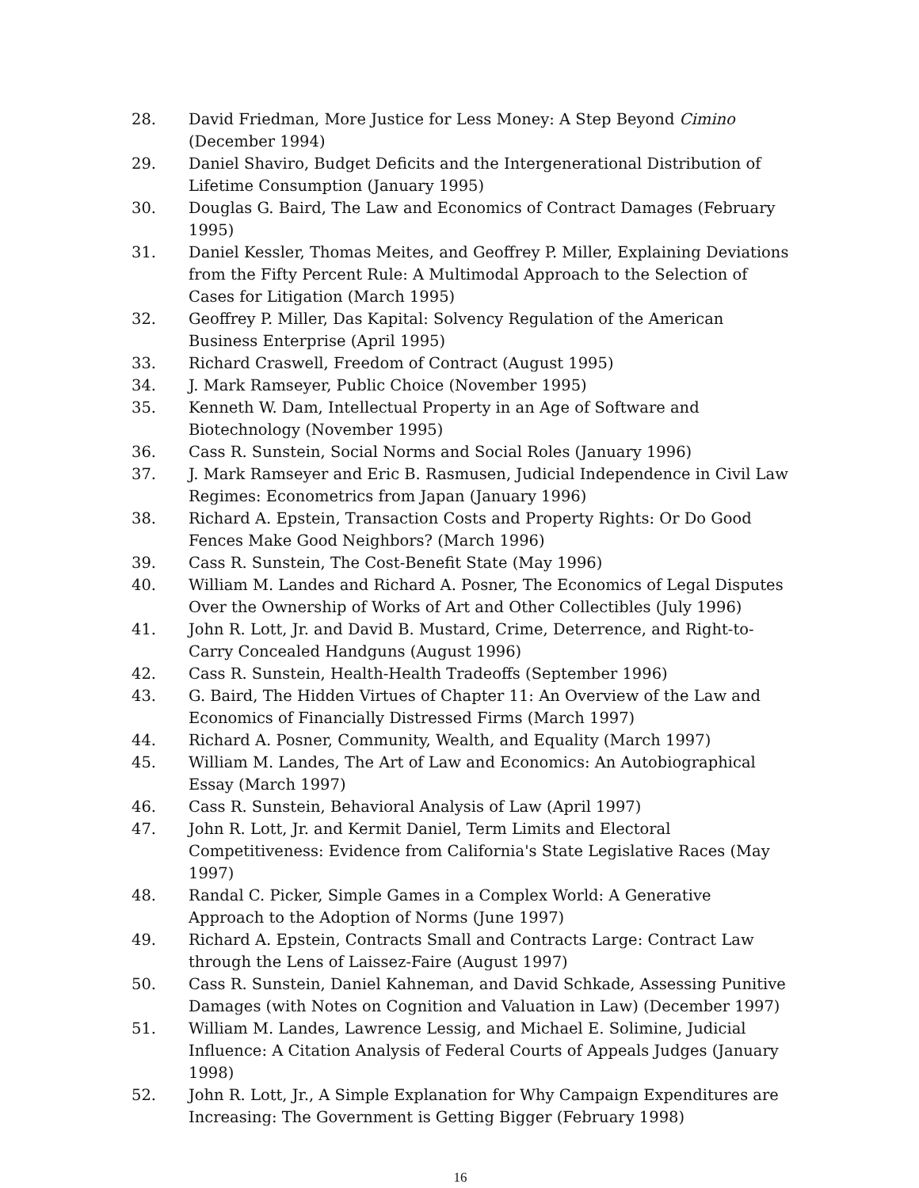28. David Friedman, More Justice for Less Money: A Step Beyond Cimino (December 1994)
29. Daniel Shaviro, Budget Deficits and the Intergenerational Distribution of Lifetime Consumption (January 1995)
30. Douglas G. Baird, The Law and Economics of Contract Damages (February 1995)
31. Daniel Kessler, Thomas Meites, and Geoffrey P. Miller, Explaining Deviations from the Fifty Percent Rule: A Multimodal Approach to the Selection of Cases for Litigation (March 1995)
32. Geoffrey P. Miller, Das Kapital: Solvency Regulation of the American Business Enterprise (April 1995)
33. Richard Craswell, Freedom of Contract (August 1995)
34. J. Mark Ramseyer, Public Choice (November 1995)
35. Kenneth W. Dam, Intellectual Property in an Age of Software and Biotechnology (November 1995)
36. Cass R. Sunstein, Social Norms and Social Roles (January 1996)
37. J. Mark Ramseyer and Eric B. Rasmusen, Judicial Independence in Civil Law Regimes: Econometrics from Japan (January 1996)
38. Richard A. Epstein, Transaction Costs and Property Rights: Or Do Good Fences Make Good Neighbors? (March 1996)
39. Cass R. Sunstein, The Cost-Benefit State (May 1996)
40. William M. Landes and Richard A. Posner, The Economics of Legal Disputes Over the Ownership of Works of Art and Other Collectibles (July 1996)
41. John R. Lott, Jr. and David B. Mustard, Crime, Deterrence, and Right-to-Carry Concealed Handguns (August 1996)
42. Cass R. Sunstein, Health-Health Tradeoffs (September 1996)
43. G. Baird, The Hidden Virtues of Chapter 11: An Overview of the Law and Economics of Financially Distressed Firms (March 1997)
44. Richard A. Posner, Community, Wealth, and Equality (March 1997)
45. William M. Landes, The Art of Law and Economics: An Autobiographical Essay (March 1997)
46. Cass R. Sunstein, Behavioral Analysis of Law (April 1997)
47. John R. Lott, Jr. and Kermit Daniel, Term Limits and Electoral Competitiveness: Evidence from California's State Legislative Races (May 1997)
48. Randal C. Picker, Simple Games in a Complex World: A Generative Approach to the Adoption of Norms (June 1997)
49. Richard A. Epstein, Contracts Small and Contracts Large: Contract Law through the Lens of Laissez-Faire (August 1997)
50. Cass R. Sunstein, Daniel Kahneman, and David Schkade, Assessing Punitive Damages (with Notes on Cognition and Valuation in Law) (December 1997)
51. William M. Landes, Lawrence Lessig, and Michael E. Solimine, Judicial Influence: A Citation Analysis of Federal Courts of Appeals Judges (January 1998)
52. John R. Lott, Jr., A Simple Explanation for Why Campaign Expenditures are Increasing: The Government is Getting Bigger (February 1998)
16